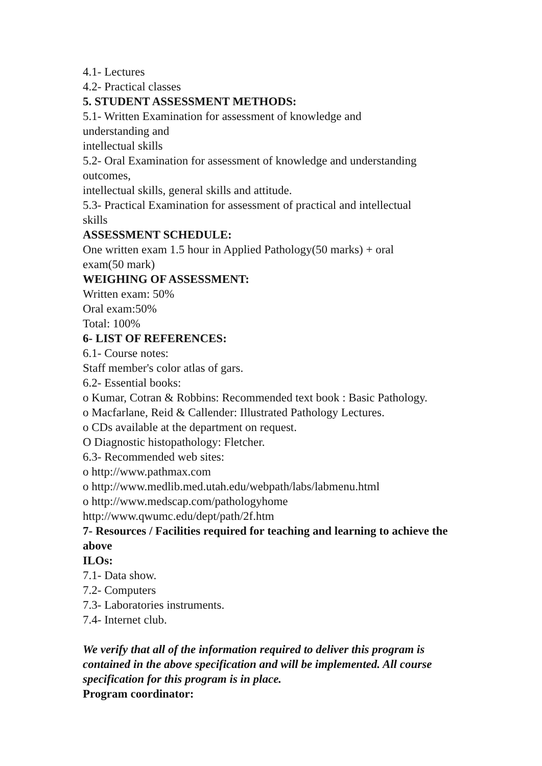4.1- Lectures
4.2- Practical classes
5. STUDENT ASSESSMENT METHODS:
5.1- Written Examination for assessment of knowledge and
understanding and
intellectual skills
5.2- Oral Examination for assessment of knowledge and understanding
outcomes,
intellectual skills, general skills and attitude.
5.3- Practical Examination for assessment of practical and intellectual
skills
ASSESSMENT SCHEDULE:
One written exam 1.5 hour in Applied Pathology(50 marks) + oral
exam(50 mark)
WEIGHING OF ASSESSMENT:
Written exam: 50%
Oral exam:50%
Total: 100%
6- LIST OF REFERENCES:
6.1- Course notes:
Staff member's color atlas of gars.
6.2- Essential books:
o Kumar, Cotran & Robbins: Recommended text book : Basic Pathology.
o Macfarlane, Reid & Callender: Illustrated Pathology Lectures.
o CDs available at the department on request.
O Diagnostic histopathology: Fletcher.
6.3- Recommended web sites:
o http://www.pathmax.com
o http://www.medlib.med.utah.edu/webpath/labs/labmenu.html
o http://www.medscap.com/pathologyhome
http://www.qwumc.edu/dept/path/2f.htm
7- Resources / Facilities required for teaching and learning to achieve the above
ILOs:
7.1- Data show.
7.2- Computers
7.3- Laboratories instruments.
7.4- Internet club.
We verify that all of the information required to deliver this program is contained in the above specification and will be implemented. All course specification for this program is in place.
Program coordinator: